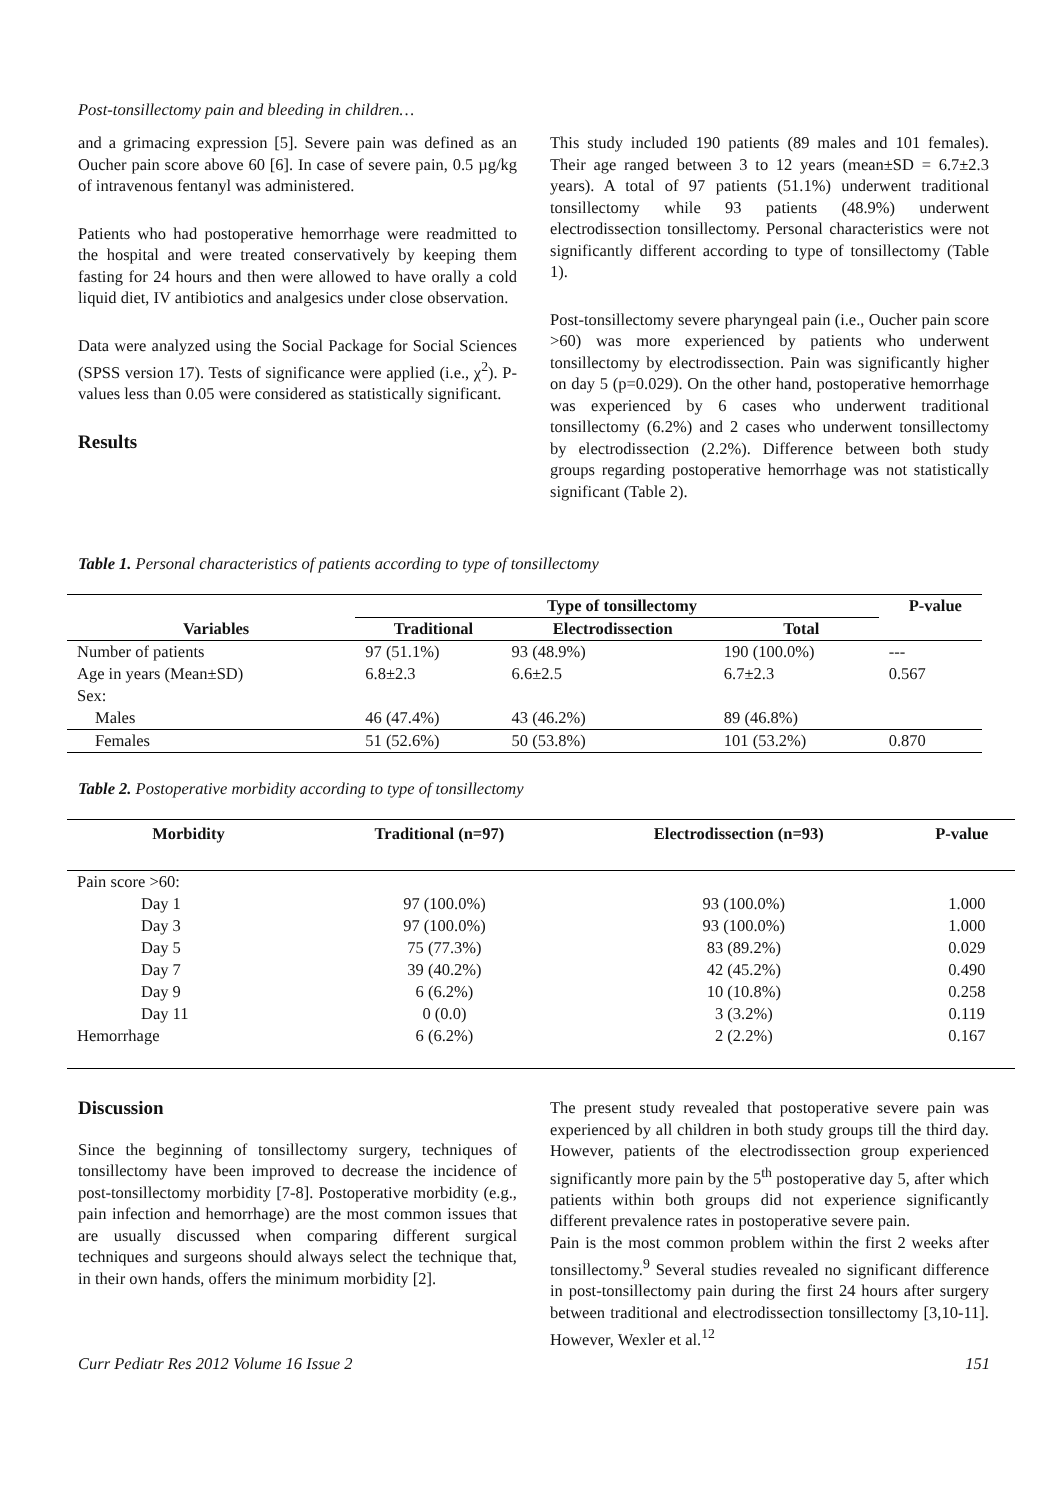Post-tonsillectomy pain and bleeding in children…
and a grimacing expression [5]. Severe pain was defined as an Oucher pain score above 60 [6]. In case of severe pain, 0.5 µg/kg of intravenous fentanyl was administered.
Patients who had postoperative hemorrhage were readmitted to the hospital and were treated conservatively by keeping them fasting for 24 hours and then were allowed to have orally a cold liquid diet, IV antibiotics and analgesics under close observation.
Data were analyzed using the Social Package for Social Sciences (SPSS version 17). Tests of significance were applied (i.e., χ<sup>2</sup>). P-values less than 0.05 were considered as statistically significant.
Results
This study included 190 patients (89 males and 101 females). Their age ranged between 3 to 12 years (mean±SD = 6.7±2.3 years). A total of 97 patients (51.1%) underwent traditional tonsillectomy while 93 patients (48.9%) underwent electrodissection tonsillectomy. Personal characteristics were not significantly different according to type of tonsillectomy (Table 1).
Post-tonsillectomy severe pharyngeal pain (i.e., Oucher pain score >60) was more experienced by patients who underwent tonsillectomy by electrodissection. Pain was significantly higher on day 5 (p=0.029). On the other hand, postoperative hemorrhage was experienced by 6 cases who underwent traditional tonsillectomy (6.2%) and 2 cases who underwent tonsillectomy by electrodissection (2.2%). Difference between both study groups regarding postoperative hemorrhage was not statistically significant (Table 2).
Table 1. Personal characteristics of patients according to type of tonsillectomy
| | Type of tonsillectomy | | | P-value |
| --- | --- | --- | --- | --- |
| Variables | Traditional | Electrodissection | Total | |
| Number of patients | 97 (51.1%) | 93 (48.9%) | 190 (100.0%) | --- |
| Age in years (Mean±SD) | 6.8±2.3 | 6.6±2.5 | 6.7±2.3 | 0.567 |
| Sex: | | | | |
| Males | 46 (47.4%) | 43 (46.2%) | 89 (46.8%) | |
| Females | 51 (52.6%) | 50 (53.8%) | 101 (53.2%) | 0.870 |
Table 2. Postoperative morbidity according to type of tonsillectomy
| Morbidity | Traditional (n=97) | Electrodissection (n=93) | P-value |
| --- | --- | --- | --- |
| Pain score >60: | | | |
| Day 1 | 97 (100.0%) | 93 (100.0%) | 1.000 |
| Day 3 | 97 (100.0%) | 93 (100.0%) | 1.000 |
| Day 5 | 75 (77.3%) | 83 (89.2%) | 0.029 |
| Day 7 | 39 (40.2%) | 42 (45.2%) | 0.490 |
| Day 9 | 6 (6.2%) | 10 (10.8%) | 0.258 |
| Day 11 | 0 (0.0) | 3 (3.2%) | 0.119 |
| Hemorrhage | 6 (6.2%) | 2 (2.2%) | 0.167 |
Discussion
Since the beginning of tonsillectomy surgery, techniques of tonsillectomy have been improved to decrease the incidence of post-tonsillectomy morbidity [7-8]. Postoperative morbidity (e.g., pain infection and hemorrhage) are the most common issues that are usually discussed when comparing different surgical techniques and surgeons should always select the technique that, in their own hands, offers the minimum morbidity [2].
The present study revealed that postoperative severe pain was experienced by all children in both study groups till the third day. However, patients of the electrodissection group experienced significantly more pain by the 5<sup>th</sup> postoperative day 5, after which patients within both groups did not experience significantly different prevalence rates in postoperative severe pain.
Pain is the most common problem within the first 2 weeks after tonsillectomy.<sup>9</sup> Several studies revealed no significant difference in post-tonsillectomy pain during the first 24 hours after surgery between traditional and electrodissection tonsillectomy [3,10-11]. However, Wexler et al.<sup>12</sup>
Curr Pediatr Res 2012 Volume 16 Issue 2 151